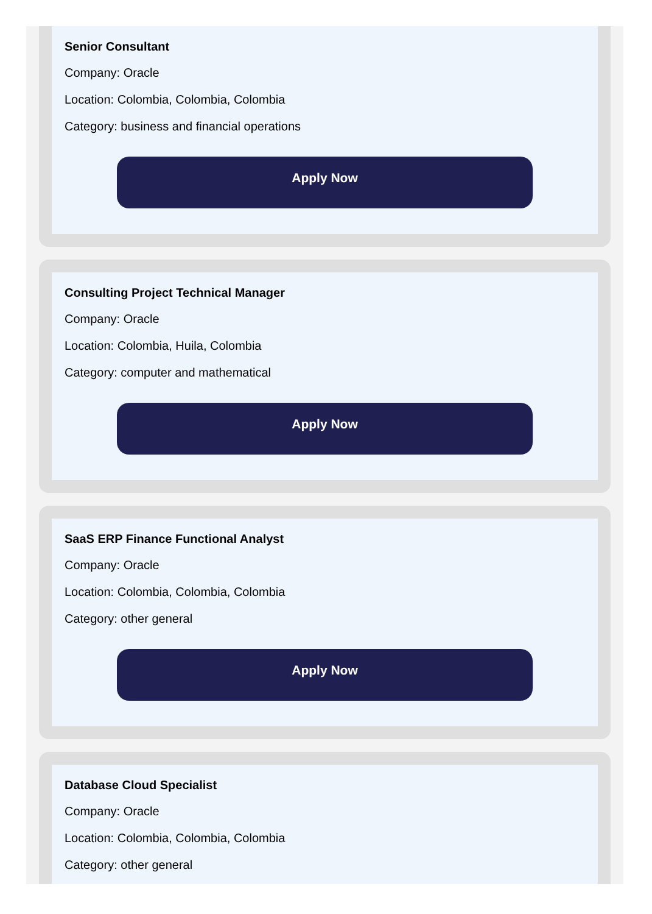Senior Consultant
Company: Oracle
Location: Colombia, Colombia, Colombia
Category: business and financial operations
Apply Now
Consulting Project Technical Manager
Company: Oracle
Location: Colombia, Huila, Colombia
Category: computer and mathematical
Apply Now
SaaS ERP Finance Functional Analyst
Company: Oracle
Location: Colombia, Colombia, Colombia
Category: other general
Apply Now
Database Cloud Specialist
Company: Oracle
Location: Colombia, Colombia, Colombia
Category: other general